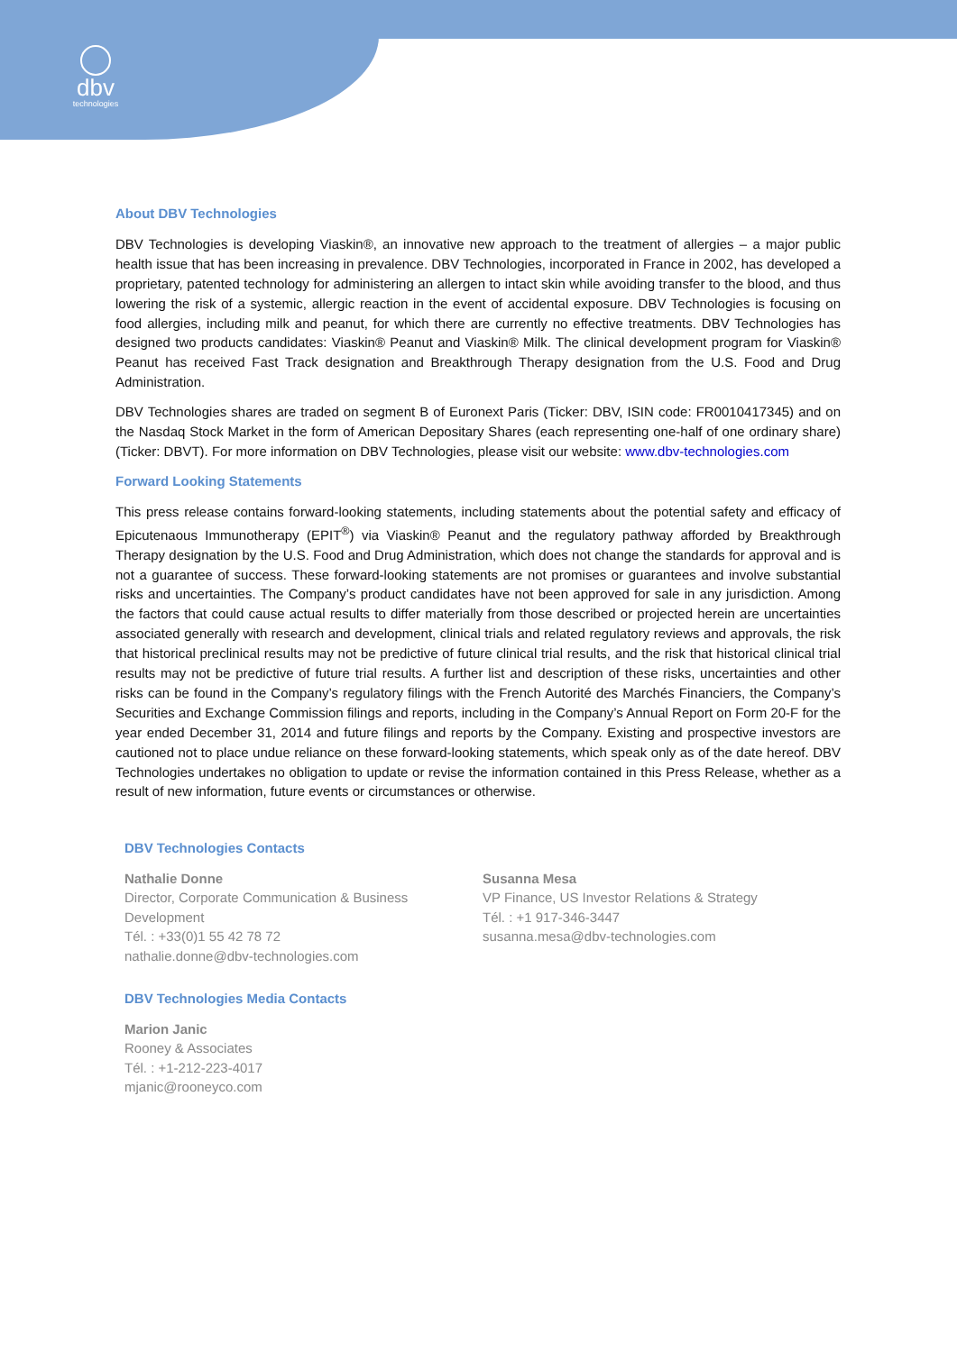dbv
technologies
About DBV Technologies
DBV Technologies is developing Viaskin®, an innovative new approach to the treatment of allergies – a major public health issue that has been increasing in prevalence. DBV Technologies, incorporated in France in 2002, has developed a proprietary, patented technology for administering an allergen to intact skin while avoiding transfer to the blood, and thus lowering the risk of a systemic, allergic reaction in the event of accidental exposure. DBV Technologies is focusing on food allergies, including milk and peanut, for which there are currently no effective treatments. DBV Technologies has designed two products candidates: Viaskin® Peanut and Viaskin® Milk. The clinical development program for Viaskin® Peanut has received Fast Track designation and Breakthrough Therapy designation from the U.S. Food and Drug Administration.
DBV Technologies shares are traded on segment B of Euronext Paris (Ticker: DBV, ISIN code: FR0010417345) and on the Nasdaq Stock Market in the form of American Depositary Shares (each representing one-half of one ordinary share) (Ticker: DBVT). For more information on DBV Technologies, please visit our website: www.dbv-technologies.com
Forward Looking Statements
This press release contains forward-looking statements, including statements about the potential safety and efficacy of Epicutenaous Immunotherapy (EPIT<sup>®</sup>) via Viaskin® Peanut and the regulatory pathway afforded by Breakthrough Therapy designation by the U.S. Food and Drug Administration, which does not change the standards for approval and is not a guarantee of success. These forward-looking statements are not promises or guarantees and involve substantial risks and uncertainties. The Company’s product candidates have not been approved for sale in any jurisdiction. Among the factors that could cause actual results to differ materially from those described or projected herein are uncertainties associated generally with research and development, clinical trials and related regulatory reviews and approvals, the risk that historical preclinical results may not be predictive of future clinical trial results, and the risk that historical clinical trial results may not be predictive of future trial results. A further list and description of these risks, uncertainties and other risks can be found in the Company’s regulatory filings with the French Autorité des Marchés Financiers, the Company’s Securities and Exchange Commission filings and reports, including in the Company’s Annual Report on Form 20-F for the year ended December 31, 2014 and future filings and reports by the Company. Existing and prospective investors are cautioned not to place undue reliance on these forward-looking statements, which speak only as of the date hereof. DBV Technologies undertakes no obligation to update or revise the information contained in this Press Release, whether as a result of new information, future events or circumstances or otherwise.
DBV Technologies Contacts
Nathalie Donne
Director, Corporate Communication & Business Development
Tél. : +33(0)1 55 42 78 72
nathalie.donne@dbv-technologies.com
Susanna Mesa
VP Finance, US Investor Relations & Strategy
Tél. : +1 917-346-3447
susanna.mesa@dbv-technologies.com
DBV Technologies Media Contacts
Marion Janic
Rooney & Associates
Tél. : +1-212-223-4017
mjanic@rooneyco.com